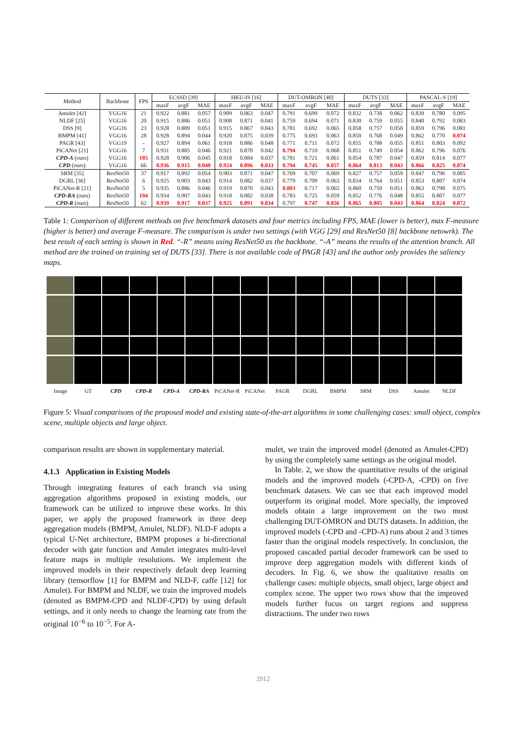| Method | Backbone | FPS | ECSSD [39] | | | HKU-IS [16] | | | DUT-OMRON [40] | | | DUTS [33] | | | PASCAL-S [19] | | |
| --- | --- | --- | --- | --- | --- | --- | --- | --- | --- | --- | --- | --- | --- | --- | --- | --- | --- |
| | | | maxF | avgF | MAE | maxF | avgF | MAE | maxF | avgF | MAE | maxF | avgF | MAE | maxF | avgF | MAE |
| Amulet [42] | VGG16 | 21 | 0.922 | 0.881 | 0.057 | 0.909 | 0.863 | 0.047 | 0.791 | 0.699 | 0.072 | 0.832 | 0.738 | 0.062 | 0.839 | 0.780 | 0.095 |
| NLDF [25] | VGG16 | 20 | 0.915 | 0.886 | 0.051 | 0.908 | 0.871 | 0.041 | 0.759 | 0.694 | 0.071 | 0.830 | 0.759 | 0.055 | 0.840 | 0.792 | 0.083 |
| DSS [9] | VGG16 | 23 | 0.928 | 0.889 | 0.051 | 0.915 | 0.867 | 0.043 | 0.781 | 0.692 | 0.065 | 0.858 | 0.757 | 0.050 | 0.859 | 0.796 | 0.081 |
| BMPM [41] | VGG16 | 28 | 0.928 | 0.894 | 0.044 | 0.920 | 0.875 | 0.039 | 0.775 | 0.693 | 0.063 | 0.850 | 0.768 | 0.049 | 0.862 | 0.770 | 0.074 |
| PAGR [43] | VGG19 | - | 0.927 | 0.894 | 0.061 | 0.918 | 0.886 | 0.048 | 0.771 | 0.711 | 0.072 | 0.855 | 0.788 | 0.055 | 0.851 | 0.803 | 0.092 |
| PiCANet [21] | VGG16 | 7 | 0.931 | 0.885 | 0.046 | 0.921 | 0.870 | 0.042 | 0.794 | 0.710 | 0.068 | 0.851 | 0.749 | 0.054 | 0.862 | 0.796 | 0.076 |
| CPD-A (ours) | VGG16 | 105 | 0.928 | 0.906 | 0.045 | 0.918 | 0.884 | 0.037 | 0.781 | 0.721 | 0.061 | 0.854 | 0.787 | 0.047 | 0.859 | 0.814 | 0.077 |
| CPD (ours) | VGG16 | 66 | 0.936 | 0.915 | 0.040 | 0.924 | 0.896 | 0.033 | 0.794 | 0.745 | 0.057 | 0.864 | 0.813 | 0.043 | 0.866 | 0.825 | 0.074 |
| SRM [35] | ResNet50 | 37 | 0.917 | 0.892 | 0.054 | 0.903 | 0.871 | 0.047 | 0.769 | 0.707 | 0.069 | 0.827 | 0.757 | 0.059 | 0.847 | 0.796 | 0.085 |
| DGRL [36] | ResNet50 | 6 | 0.925 | 0.903 | 0.043 | 0.914 | 0.882 | 0.037 | 0.779 | 0.709 | 0.063 | 0.834 | 0.764 | 0.051 | 0.853 | 0.807 | 0.074 |
| PiCANet-R [21] | ResNet50 | 5 | 0.935 | 0.886 | 0.046 | 0.919 | 0.870 | 0.043 | 0.803 | 0.717 | 0.065 | 0.860 | 0.759 | 0.051 | 0.863 | 0.798 | 0.075 |
| CPD-RA (ours) | ResNet50 | 104 | 0.934 | 0.907 | 0.043 | 0.918 | 0.882 | 0.038 | 0.783 | 0.725 | 0.059 | 0.852 | 0.776 | 0.048 | 0.855 | 0.807 | 0.077 |
| CPD-R (ours) | ResNet50 | 62 | 0.939 | 0.917 | 0.037 | 0.925 | 0.891 | 0.034 | 0.797 | 0.747 | 0.056 | 0.865 | 0.805 | 0.043 | 0.864 | 0.824 | 0.072 |
Table 1: Comparison of different methods on five benchmark datasets and four metrics including FPS, MAE (lower is better), max F-measure (higher is better) and average F-measure. The comparison is under two settings (with VGG [29] and ResNet50 [8] backbone netowrk). The best result of each setting is shown in Red. “-R” means using ResNet50 as the backbone. “-A” means the results of the attention branch. All method are the trained on training set of DUTS [33]. There is not available code of PAGR [43] and the author only provides the saliency maps.
Image GT CPD CPD-R CPD-A CPD-RA PiCANet-R PiCANet PAGR DGRL BMPM SRM DSS Amulet NLDF
Figure 5: Visual comparisons of the proposed model and existing state-of-the-art algorithms in some challenging cases: small object, complex scene, multiple objects and large object.
comparison results are shown in supplementary material.
4.1.3 Application in Existing Models
Through integrating features of each branch via using aggregation algorithms proposed in existing models, our framework can be utilized to improve these works. In this paper, we apply the proposed framework in three deep aggregation models (BMPM, Amulet, NLDF). NLD-F adopts a typical U-Net architecture, BMPM proposes a bi-directional decoder with gate function and Amulet integrates multi-level feature maps in multiple resolutions. We implement the improved models in their respectively default deep learning library (tensorflow [1] for BMPM and NLD-F, caffe [12] for Amulet). For BMPM and NLDF, we train the improved models (denoted as BMPM-CPD and NLDF-CPD) by using default settings, and it only needs to change the learning rate from the original 10<sup>−6</sup> to 10<sup>−5</sup>. For A-
mulet, we train the improved model (denoted as Amulet-CPD) by using the completely same settings as the original model.
In Table. 2, we show the quantitative results of the original models and the improved models (-CPD-A, -CPD) on five benchmark datasets. We can see that each improved model outperform its original model. More specially, the improved models obtain a large improvement on the two most challenging DUT-OMRON and DUTS datasets. In addition, the improved models (-CPD and -CPD-A) runs about 2 and 3 times faster than the original models respectively. In conclusion, the proposed cascaded partial decoder framework can be used to improve deep aggregation models with different kinds of decoders. In Fig. 6, we show the qualitative results on challenge cases: multiple objects, small object, large object and complex scene. The upper two rows show that the improved models further focus on target regions and suppress distractions. The under two rows
3912